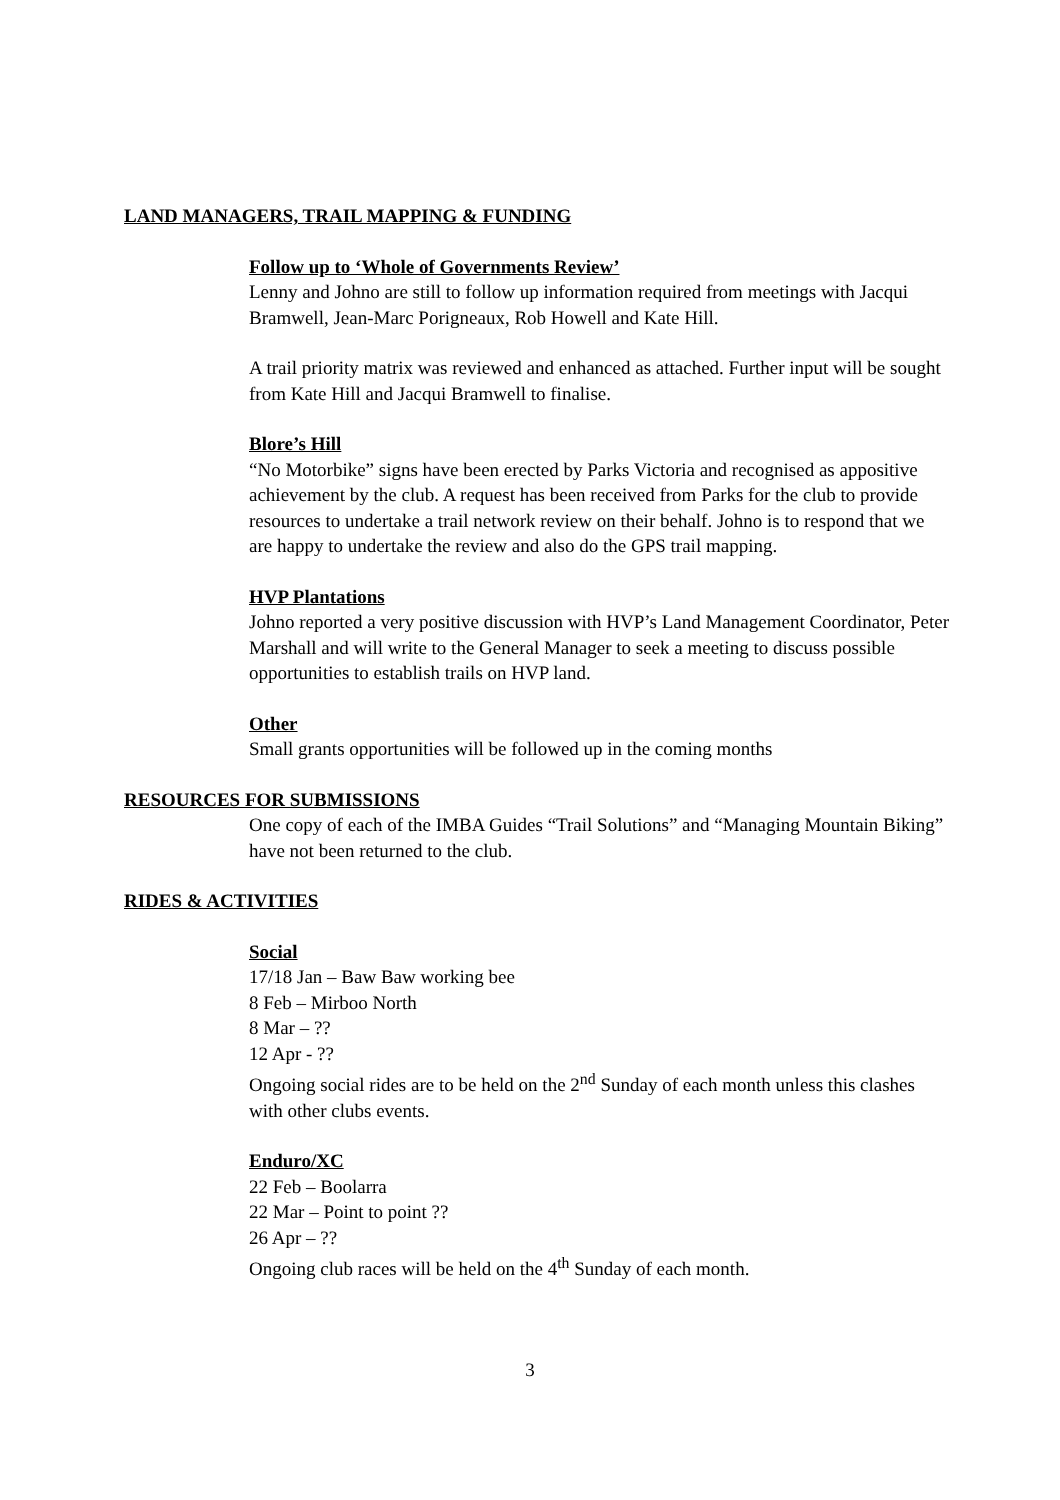LAND MANAGERS, TRAIL MAPPING & FUNDING
Follow up to ‘Whole of Governments Review’
Lenny and Johno are still to follow up information required from meetings with Jacqui Bramwell, Jean-Marc Porigneaux, Rob Howell and Kate Hill.
A trail priority matrix was reviewed and enhanced as attached. Further input will be sought from Kate Hill and Jacqui Bramwell to finalise.
Blore’s Hill
“No Motorbike” signs have been erected by Parks Victoria and recognised as appositive achievement by the club. A request has been received from Parks for the club to provide resources to undertake a trail network review on their behalf. Johno is to respond that we are happy to undertake the review and also do the GPS trail mapping.
HVP Plantations
Johno reported a very positive discussion with HVP’s Land Management Coordinator, Peter Marshall and will write to the General Manager to seek a meeting to discuss possible opportunities to establish trails on HVP land.
Other
Small grants opportunities will be followed up in the coming months
RESOURCES FOR SUBMISSIONS
One copy of each of the IMBA Guides “Trail Solutions” and “Managing Mountain Biking” have not been returned to the club.
RIDES & ACTIVITIES
Social
17/18 Jan – Baw Baw working bee
8 Feb – Mirboo North
8 Mar – ??
12 Apr - ??
Ongoing social rides are to be held on the 2<sup>nd</sup> Sunday of each month unless this clashes with other clubs events.
Enduro/XC
22 Feb – Boolarra
22 Mar – Point to point ??
26 Apr – ??
Ongoing club races will be held on the 4<sup>th</sup> Sunday of each month.
3